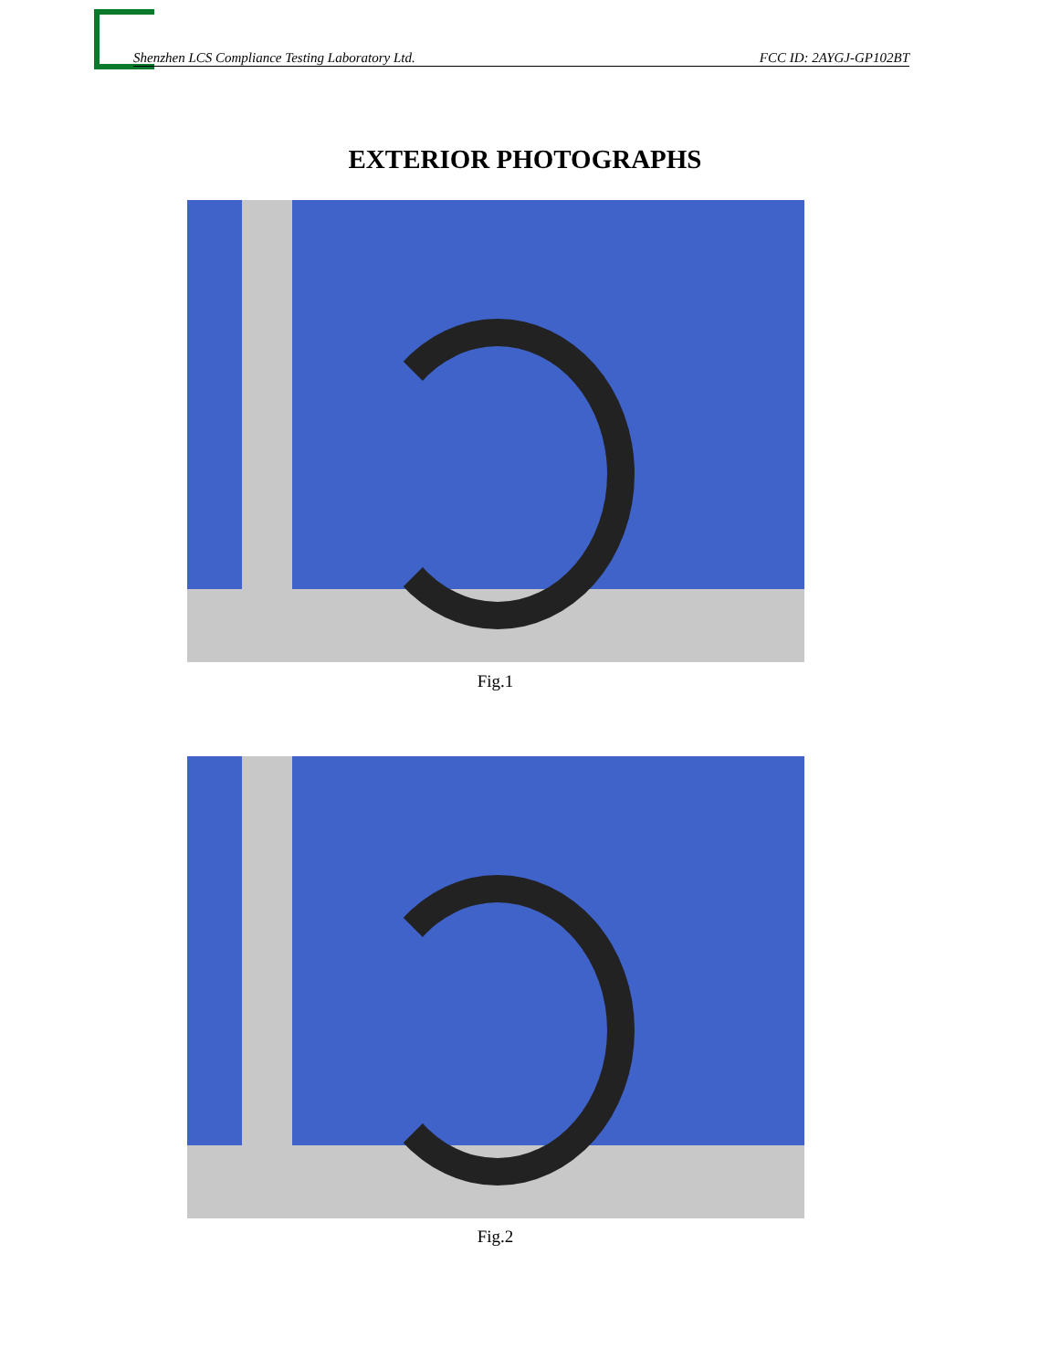Shenzhen LCS Compliance Testing Laboratory Ltd. FCC ID: 2AYGJ-GP102BT
EXTERIOR PHOTOGRAPHS
Fig.1
Fig.2